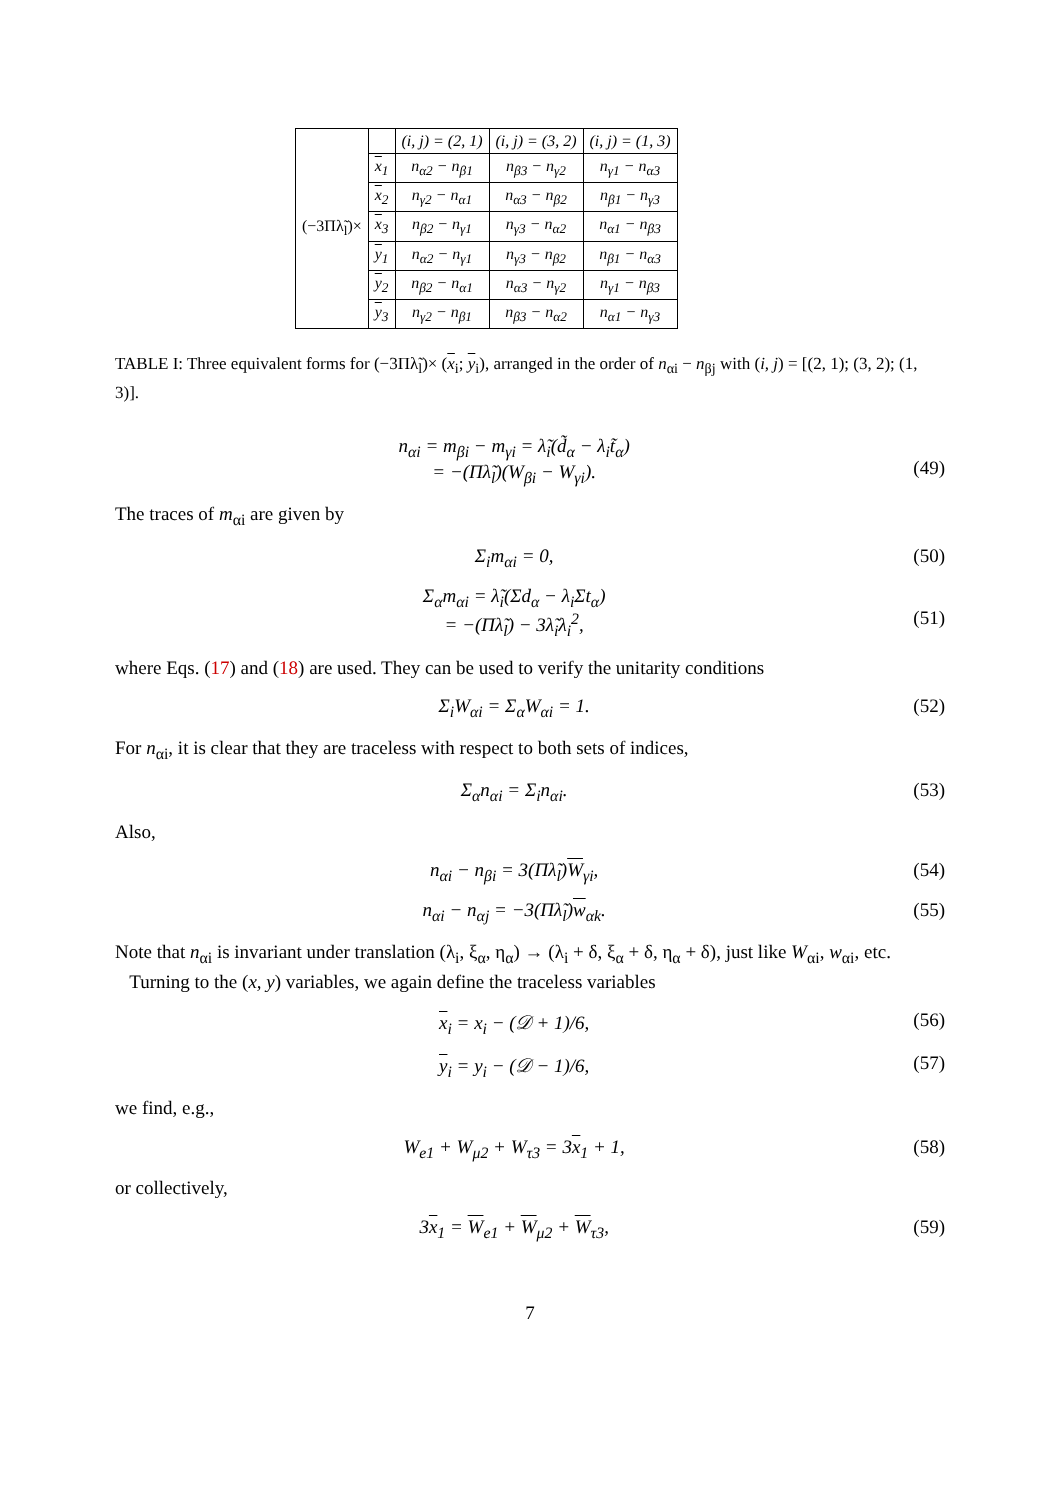| (−3Πλ̃<sub>l</sub>)× | | (i, j) = (2, 1) | (i, j) = (3, 2) | (i, j) = (1, 3) |
| | x<sub>1</sub> | n<sub>α2</sub> − n<sub>β1</sub> | n<sub>β3</sub> − n<sub>γ2</sub> | n<sub>γ1</sub> − n<sub>α3</sub> |
| | x<sub>2</sub> | n<sub>γ2</sub> − n<sub>α1</sub> | n<sub>α3</sub> − n<sub>β2</sub> | n<sub>β1</sub> − n<sub>γ3</sub> |
| | x<sub>3</sub> | n<sub>β2</sub> − n<sub>γ1</sub> | n<sub>γ3</sub> − n<sub>α2</sub> | n<sub>α1</sub> − n<sub>β3</sub> |
| | y<sub>1</sub> | n<sub>α2</sub> − n<sub>γ1</sub> | n<sub>γ3</sub> − n<sub>β2</sub> | n<sub>β1</sub> − n<sub>α3</sub> |
| | y<sub>2</sub> | n<sub>β2</sub> − n<sub>α1</sub> | n<sub>α3</sub> − n<sub>γ2</sub> | n<sub>γ1</sub> − n<sub>β3</sub> |
| | y<sub>3</sub> | n<sub>γ2</sub> − n<sub>β1</sub> | n<sub>β3</sub> − n<sub>α2</sub> | n<sub>α1</sub> − n<sub>γ3</sub> |
TABLE I: Three equivalent forms for (−3Πλ̃<sub>l</sub>)× (x<sub>i</sub>; y<sub>i</sub>), arranged in the order of n<sub>αi</sub> − n<sub>βj</sub> with (i, j) = [(2, 1); (3, 2); (1, 3)].
n<sub>αi</sub> = m<sub>βi</sub> − m<sub>γi</sub> = λ̃<sub>i</sub>(d̃<sub>α</sub> − λ<sub>i</sub>t̃<sub>α</sub>)
= −(Πλ̃<sub>l</sub>)(W<sub>βi</sub> − W<sub>γi</sub>).
(49)
The traces of m<sub>αi</sub> are given by
Σ<sub>i</sub>m<sub>αi</sub> = 0, (50)
Σ<sub>α</sub>m<sub>αi</sub> = λ̃<sub>i</sub>(Σd<sub>α</sub> − λ<sub>i</sub>Σt<sub>α</sub>)
= −(Πλ̃<sub>l</sub>) − 3λ̃<sub>i</sub>λ<sub>i</sub><sup>2</sup>,
(51)
where Eqs. (17) and (18) are used. They can be used to verify the unitarity conditions
Σ<sub>i</sub>W<sub>αi</sub> = Σ<sub>α</sub>W<sub>αi</sub> = 1. (52)
For n<sub>αi</sub>, it is clear that they are traceless with respect to both sets of indices,
Σ<sub>α</sub>n<sub>αi</sub> = Σ<sub>i</sub>n<sub>αi</sub>. (53)
Also,
n<sub>αi</sub> − n<sub>βi</sub> = 3(Πλ̃<sub>l</sub>)W<sub>γi</sub>, (54)
n<sub>αi</sub> − n<sub>αj</sub> = −3(Πλ̃<sub>l</sub>)w<sub>αk</sub>. (55)
Note that n<sub>αi</sub> is invariant under translation (λ<sub>i</sub>, ξ<sub>α</sub>, η<sub>α</sub>) → (λ<sub>i</sub> + δ, ξ<sub>α</sub> + δ, η<sub>α</sub> + δ), just like W<sub>αi</sub>, w<sub>αi</sub>, etc.
Turning to the (x, y) variables, we again define the traceless variables
x<sub>i</sub> = x<sub>i</sub> − (𝒟 + 1)/6, (56)
y<sub>i</sub> = y<sub>i</sub> − (𝒟 − 1)/6, (57)
we find, e.g.,
W<sub>e1</sub> + W<sub>μ2</sub> + W<sub>τ3</sub> = 3x<sub>1</sub> + 1, (58)
or collectively,
3x<sub>1</sub> = W<sub>e1</sub> + W<sub>μ2</sub> + W<sub>τ3</sub>, (59)
7